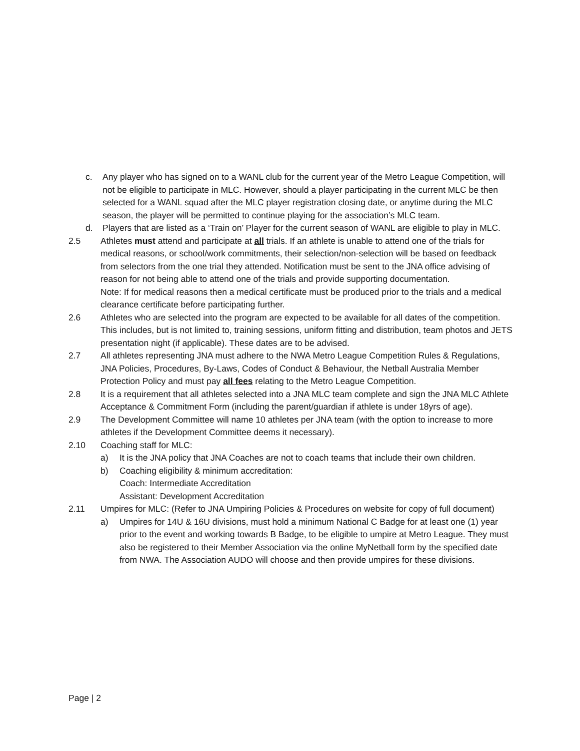c. Any player who has signed on to a WANL club for the current year of the Metro League Competition, will not be eligible to participate in MLC. However, should a player participating in the current MLC be then selected for a WANL squad after the MLC player registration closing date, or anytime during the MLC season, the player will be permitted to continue playing for the association’s MLC team.
d. Players that are listed as a ‘Train on’ Player for the current season of WANL are eligible to play in MLC.
2.5 Athletes must attend and participate at all trials. If an athlete is unable to attend one of the trials for medical reasons, or school/work commitments, their selection/non-selection will be based on feedback from selectors from the one trial they attended. Notification must be sent to the JNA office advising of reason for not being able to attend one of the trials and provide supporting documentation.
Note: If for medical reasons then a medical certificate must be produced prior to the trials and a medical clearance certificate before participating further.
2.6 Athletes who are selected into the program are expected to be available for all dates of the competition. This includes, but is not limited to, training sessions, uniform fitting and distribution, team photos and JETS presentation night (if applicable). These dates are to be advised.
2.7 All athletes representing JNA must adhere to the NWA Metro League Competition Rules & Regulations, JNA Policies, Procedures, By-Laws, Codes of Conduct & Behaviour, the Netball Australia Member Protection Policy and must pay all fees relating to the Metro League Competition.
2.8 It is a requirement that all athletes selected into a JNA MLC team complete and sign the JNA MLC Athlete Acceptance & Commitment Form (including the parent/guardian if athlete is under 18yrs of age).
2.9 The Development Committee will name 10 athletes per JNA team (with the option to increase to more athletes if the Development Committee deems it necessary).
2.10 Coaching staff for MLC:
a) It is the JNA policy that JNA Coaches are not to coach teams that include their own children.
b) Coaching eligibility & minimum accreditation:
Coach: Intermediate Accreditation
Assistant: Development Accreditation
2.11 Umpires for MLC: (Refer to JNA Umpiring Policies & Procedures on website for copy of full document)
a) Umpires for 14U & 16U divisions, must hold a minimum National C Badge for at least one (1) year prior to the event and working towards B Badge, to be eligible to umpire at Metro League. They must also be registered to their Member Association via the online MyNetball form by the specified date from NWA. The Association AUDO will choose and then provide umpires for these divisions.
Page | 2